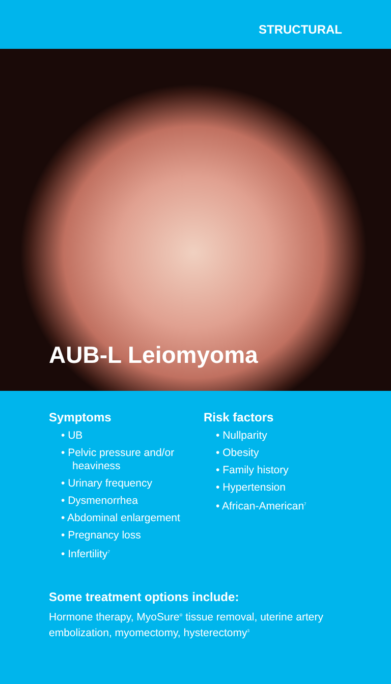STRUCTURAL
AUB-L Leiomyoma
Symptoms
• UB
• Pelvic pressure and/or heaviness
• Urinary frequency
• Dysmenorrhea
• Abdominal enlargement
• Pregnancy loss
• Infertility<sup>7</sup>
Risk factors
• Nullparity
• Obesity
• Family history
• Hypertension
• African-American<sup>7</sup>
Some treatment options include:
Hormone therapy, MyoSure<sup>®</sup> tissue removal, uterine artery embolization, myomectomy, hysterectomy<sup>3</sup>